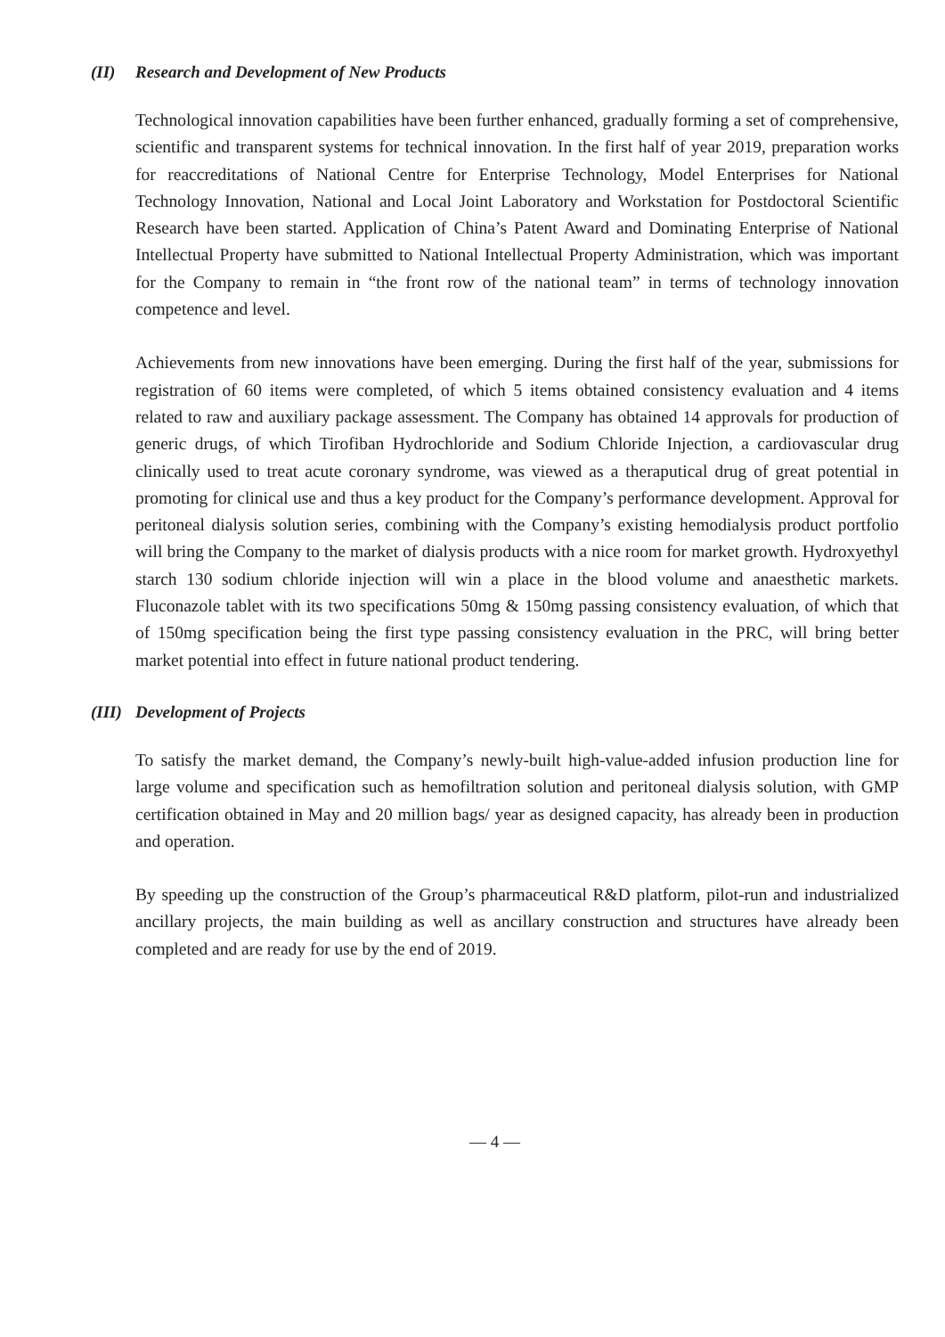(II) Research and Development of New Products
Technological innovation capabilities have been further enhanced, gradually forming a set of comprehensive, scientific and transparent systems for technical innovation. In the first half of year 2019, preparation works for reaccreditations of National Centre for Enterprise Technology, Model Enterprises for National Technology Innovation, National and Local Joint Laboratory and Workstation for Postdoctoral Scientific Research have been started. Application of China’s Patent Award and Dominating Enterprise of National Intellectual Property have submitted to National Intellectual Property Administration, which was important for the Company to remain in “the front row of the national team” in terms of technology innovation competence and level.
Achievements from new innovations have been emerging. During the first half of the year, submissions for registration of 60 items were completed, of which 5 items obtained consistency evaluation and 4 items related to raw and auxiliary package assessment. The Company has obtained 14 approvals for production of generic drugs, of which Tirofiban Hydrochloride and Sodium Chloride Injection, a cardiovascular drug clinically used to treat acute coronary syndrome, was viewed as a theraputical drug of great potential in promoting for clinical use and thus a key product for the Company’s performance development. Approval for peritoneal dialysis solution series, combining with the Company’s existing hemodialysis product portfolio will bring the Company to the market of dialysis products with a nice room for market growth. Hydroxyethyl starch 130 sodium chloride injection will win a place in the blood volume and anaesthetic markets. Fluconazole tablet with its two specifications 50mg & 150mg passing consistency evaluation, of which that of 150mg specification being the first type passing consistency evaluation in the PRC, will bring better market potential into effect in future national product tendering.
(III) Development of Projects
To satisfy the market demand, the Company’s newly-built high-value-added infusion production line for large volume and specification such as hemofiltration solution and peritoneal dialysis solution, with GMP certification obtained in May and 20 million bags/ year as designed capacity, has already been in production and operation.
By speeding up the construction of the Group’s pharmaceutical R&D platform, pilot-run and industrialized ancillary projects, the main building as well as ancillary construction and structures have already been completed and are ready for use by the end of 2019.
— 4 —